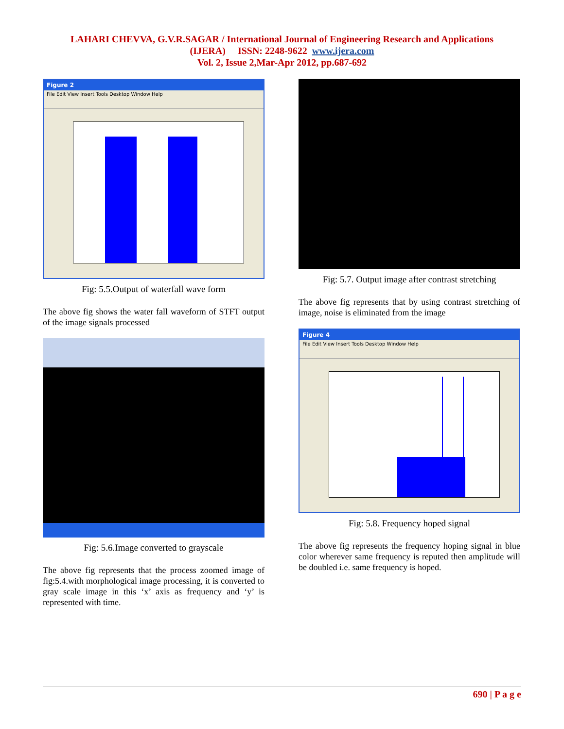LAHARI CHEVVA, G.V.R.SAGAR / International Journal of Engineering Research and Applications
(IJERA) ISSN: 2248-9622 www.ijera.com
Vol. 2, Issue 2,Mar-Apr 2012, pp.687-692
Figure 2
File Edit View Insert Tools Desktop Window Help
Fig: 5.5.Output of waterfall wave form
The above fig shows the water fall waveform of STFT output of the image signals processed
Fig: 5.6.Image converted to grayscale
The above fig represents that the process zoomed image of fig:5.4.with morphological image processing, it is converted to gray scale image in this ‘x’ axis as frequency and ‘y’ is represented with time.
Fig: 5.7. Output image after contrast stretching
The above fig represents that by using contrast stretching of image, noise is eliminated from the image
Figure 4
File Edit View Insert Tools Desktop Window Help
Fig: 5.8. Frequency hoped signal
The above fig represents the frequency hoping signal in blue color wherever same frequency is reputed then amplitude will be doubled i.e. same frequency is hoped.
690 | P a g e